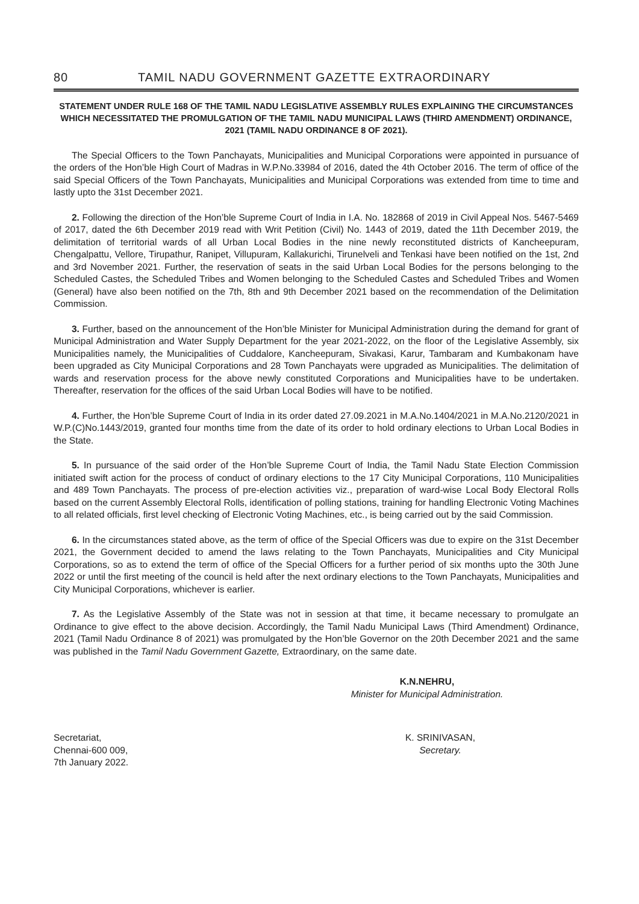80 TAMIL NADU GOVERNMENT GAZETTE EXTRAORDINARY
STATEMENT UNDER RULE 168 OF THE TAMIL NADU LEGISLATIVE ASSEMBLY RULES EXPLAINING THE CIRCUMSTANCES WHICH NECESSITATED THE PROMULGATION OF THE TAMIL NADU MUNICIPAL LAWS (THIRD AMENDMENT) ORDINANCE, 2021 (TAMIL NADU ORDINANCE 8 OF 2021).
The Special Officers to the Town Panchayats, Municipalities and Municipal Corporations were appointed in pursuance of the orders of the Hon’ble High Court of Madras in W.P.No.33984 of 2016, dated the 4th October 2016. The term of office of the said Special Officers of the Town Panchayats, Municipalities and Municipal Corporations was extended from time to time and lastly upto the 31st December 2021.
2. Following the direction of the Hon’ble Supreme Court of India in I.A. No. 182868 of 2019 in Civil Appeal Nos. 5467-5469 of 2017, dated the 6th December 2019 read with Writ Petition (Civil) No. 1443 of 2019, dated the 11th December 2019, the delimitation of territorial wards of all Urban Local Bodies in the nine newly reconstituted districts of Kancheepuram, Chengalpattu, Vellore, Tirupathur, Ranipet, Villupuram, Kallakurichi, Tirunelveli and Tenkasi have been notified on the 1st, 2nd and 3rd November 2021. Further, the reservation of seats in the said Urban Local Bodies for the persons belonging to the Scheduled Castes, the Scheduled Tribes and Women belonging to the Scheduled Castes and Scheduled Tribes and Women (General) have also been notified on the 7th, 8th and 9th December 2021 based on the recommendation of the Delimitation Commission.
3. Further, based on the announcement of the Hon’ble Minister for Municipal Administration during the demand for grant of Municipal Administration and Water Supply Department for the year 2021-2022, on the floor of the Legislative Assembly, six Municipalities namely, the Municipalities of Cuddalore, Kancheepuram, Sivakasi, Karur, Tambaram and Kumbakonam have been upgraded as City Municipal Corporations and 28 Town Panchayats were upgraded as Municipalities. The delimitation of wards and reservation process for the above newly constituted Corporations and Municipalities have to be undertaken. Thereafter, reservation for the offices of the said Urban Local Bodies will have to be notified.
4. Further, the Hon’ble Supreme Court of India in its order dated 27.09.2021 in M.A.No.1404/2021 in M.A.No.2120/2021 in W.P.(C)No.1443/2019, granted four months time from the date of its order to hold ordinary elections to Urban Local Bodies in the State.
5. In pursuance of the said order of the Hon’ble Supreme Court of India, the Tamil Nadu State Election Commission initiated swift action for the process of conduct of ordinary elections to the 17 City Municipal Corporations, 110 Municipalities and 489 Town Panchayats. The process of pre-election activities viz., preparation of ward-wise Local Body Electoral Rolls based on the current Assembly Electoral Rolls, identification of polling stations, training for handling Electronic Voting Machines to all related officials, first level checking of Electronic Voting Machines, etc., is being carried out by the said Commission.
6. In the circumstances stated above, as the term of office of the Special Officers was due to expire on the 31st December 2021, the Government decided to amend the laws relating to the Town Panchayats, Municipalities and City Municipal Corporations, so as to extend the term of office of the Special Officers for a further period of six months upto the 30th June 2022 or until the first meeting of the council is held after the next ordinary elections to the Town Panchayats, Municipalities and City Municipal Corporations, whichever is earlier.
7. As the Legislative Assembly of the State was not in session at that time, it became necessary to promulgate an Ordinance to give effect to the above decision. Accordingly, the Tamil Nadu Municipal Laws (Third Amendment) Ordinance, 2021 (Tamil Nadu Ordinance 8 of 2021) was promulgated by the Hon’ble Governor on the 20th December 2021 and the same was published in the Tamil Nadu Government Gazette, Extraordinary, on the same date.
K.N.NEHRU,
Minister for Municipal Administration.
Secretariat,
Chennai-600 009,
7th January 2022.
K. SRINIVASAN,
Secretary.